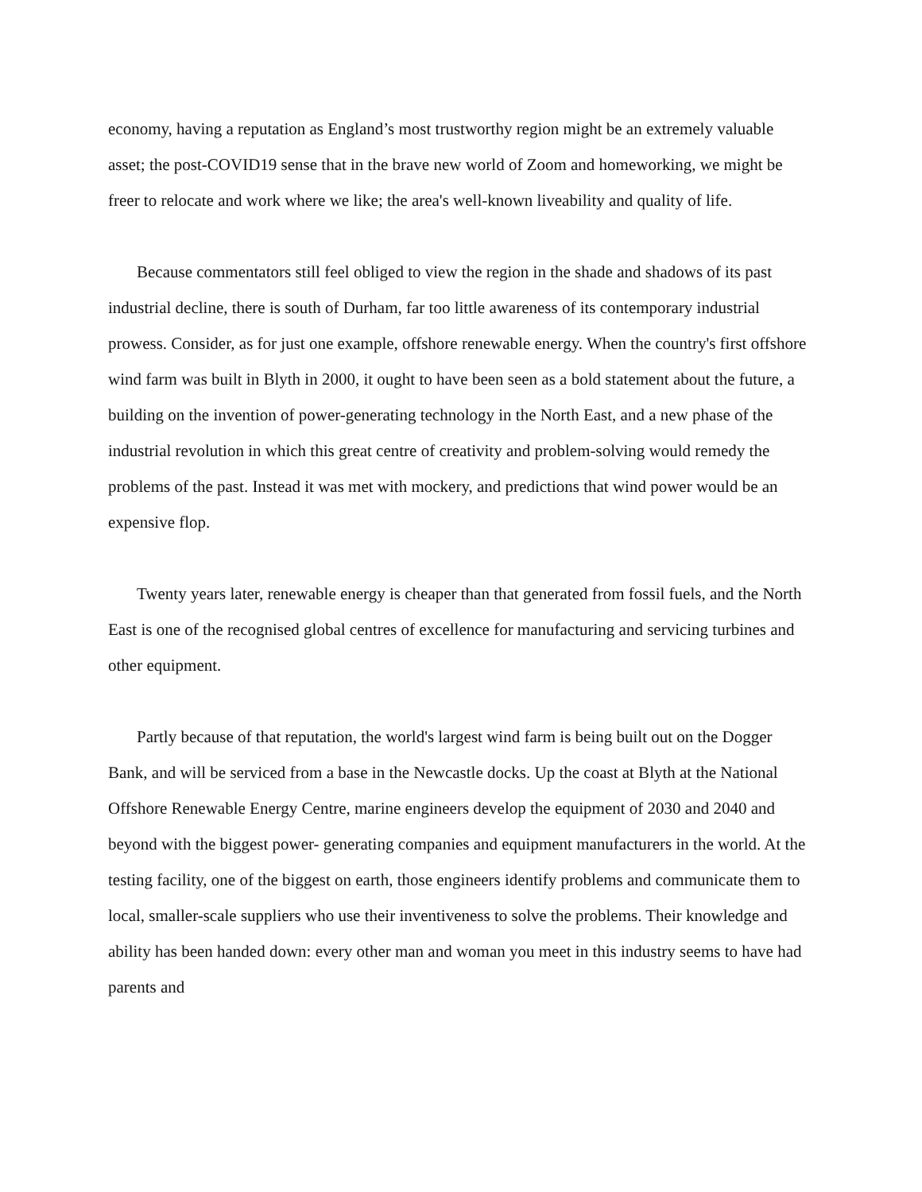economy, having a reputation as England’s most trustworthy region might be an extremely valuable asset; the post-COVID19 sense that in the brave new world of Zoom and homeworking, we might be freer to relocate and work where we like; the area's well-known liveability and quality of life.
Because commentators still feel obliged to view the region in the shade and shadows of its past industrial decline, there is south of Durham, far too little awareness of its contemporary industrial prowess. Consider, as for just one example, offshore renewable energy. When the country's first offshore wind farm was built in Blyth in 2000, it ought to have been seen as a bold statement about the future, a building on the invention of power-generating technology in the North East, and a new phase of the industrial revolution in which this great centre of creativity and problem-solving would remedy the problems of the past. Instead it was met with mockery, and predictions that wind power would be an expensive flop.
Twenty years later, renewable energy is cheaper than that generated from fossil fuels, and the North East is one of the recognised global centres of excellence for manufacturing and servicing turbines and other equipment.
Partly because of that reputation, the world's largest wind farm is being built out on the Dogger Bank, and will be serviced from a base in the Newcastle docks. Up the coast at Blyth at the National Offshore Renewable Energy Centre, marine engineers develop the equipment of 2030 and 2040 and beyond with the biggest power- generating companies and equipment manufacturers in the world. At the testing facility, one of the biggest on earth, those engineers identify problems and communicate them to local, smaller-scale suppliers who use their inventiveness to solve the problems. Their knowledge and ability has been handed down: every other man and woman you meet in this industry seems to have had parents and